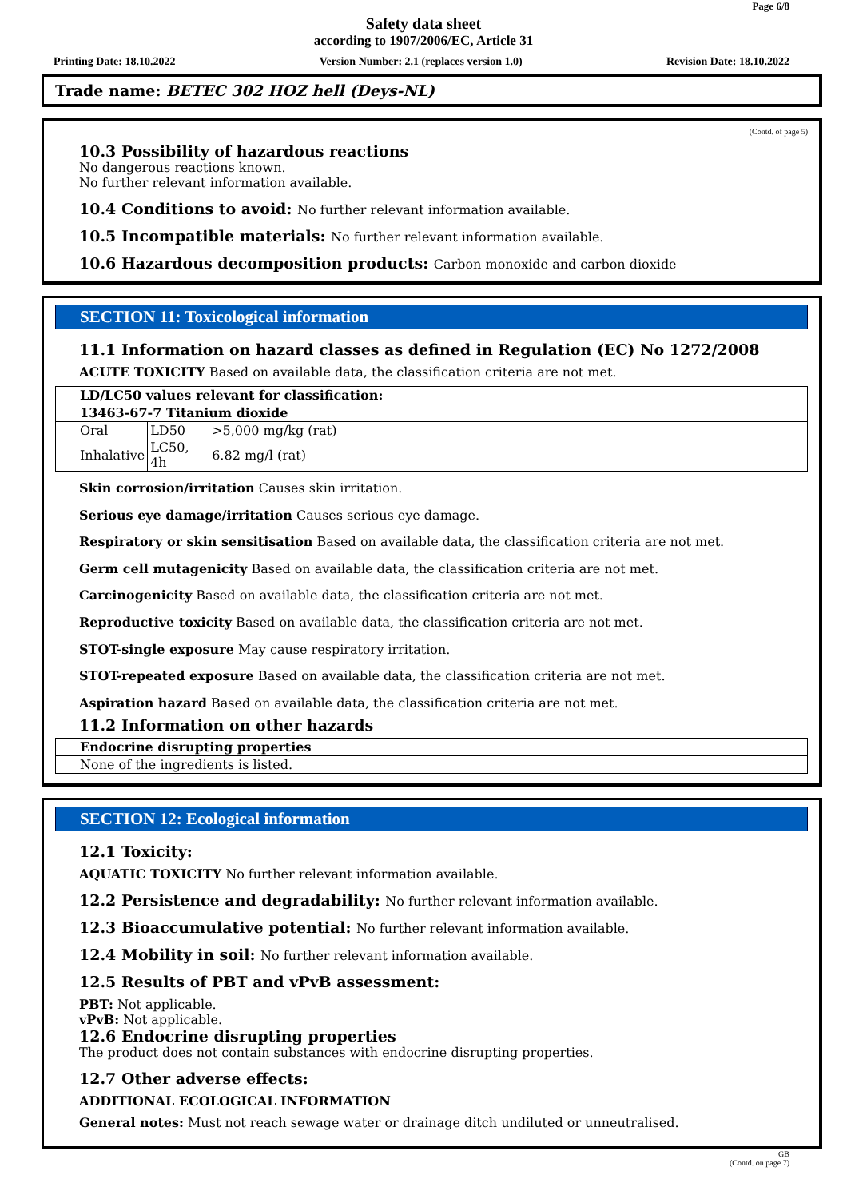Page 6/8
Safety data sheet
according to 1907/2006/EC, Article 31
Printing Date: 18.10.2022 Version Number: 2.1 (replaces version 1.0) Revision Date: 18.10.2022
Trade name: BETEC 302 HOZ hell (Deys-NL)
(Contd. of page 5)
10.3 Possibility of hazardous reactions
No dangerous reactions known.
No further relevant information available.
10.4 Conditions to avoid: No further relevant information available.
10.5 Incompatible materials: No further relevant information available.
10.6 Hazardous decomposition products: Carbon monoxide and carbon dioxide
SECTION 11: Toxicological information
11.1 Information on hazard classes as defined in Regulation (EC) No 1272/2008
ACUTE TOXICITY Based on available data, the classification criteria are not met.
| LD/LC50 values relevant for classification: | | |
| 13463-67-7 Titanium dioxide | | |
| Oral | LD50 | >5,000 mg/kg (rat) |
| Inhalative | LC50, 4h | 6.82 mg/l (rat) |
Skin corrosion/irritation Causes skin irritation.
Serious eye damage/irritation Causes serious eye damage.
Respiratory or skin sensitisation Based on available data, the classification criteria are not met.
Germ cell mutagenicity Based on available data, the classification criteria are not met.
Carcinogenicity Based on available data, the classification criteria are not met.
Reproductive toxicity Based on available data, the classification criteria are not met.
STOT-single exposure May cause respiratory irritation.
STOT-repeated exposure Based on available data, the classification criteria are not met.
Aspiration hazard Based on available data, the classification criteria are not met.
11.2 Information on other hazards
| Endocrine disrupting properties |
| None of the ingredients is listed. |
SECTION 12: Ecological information
12.1 Toxicity:
AQUATIC TOXICITY No further relevant information available.
12.2 Persistence and degradability: No further relevant information available.
12.3 Bioaccumulative potential: No further relevant information available.
12.4 Mobility in soil: No further relevant information available.
12.5 Results of PBT and vPvB assessment:
PBT: Not applicable.
vPvB: Not applicable.
12.6 Endocrine disrupting properties
The product does not contain substances with endocrine disrupting properties.
12.7 Other adverse effects:
ADDITIONAL ECOLOGICAL INFORMATION
General notes: Must not reach sewage water or drainage ditch undiluted or unneutralised.
GB
(Contd. on page 7)